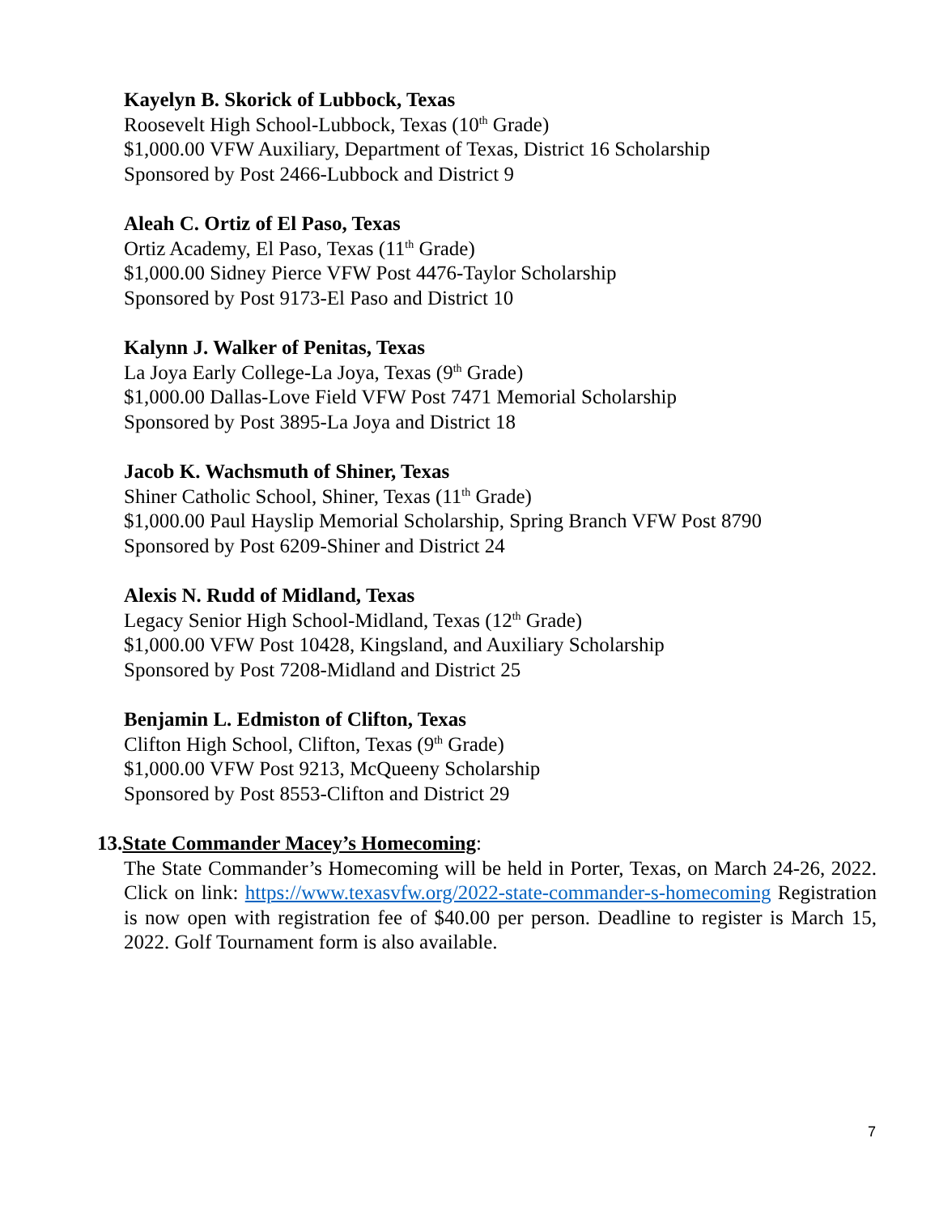Kayelyn B. Skorick of Lubbock, Texas
Roosevelt High School-Lubbock, Texas (10<sup>th</sup> Grade)
$1,000.00 VFW Auxiliary, Department of Texas, District 16 Scholarship
Sponsored by Post 2466-Lubbock and District 9
Aleah C. Ortiz of El Paso, Texas
Ortiz Academy, El Paso, Texas (11<sup>th</sup> Grade)
$1,000.00 Sidney Pierce VFW Post 4476-Taylor Scholarship
Sponsored by Post 9173-El Paso and District 10
Kalynn J. Walker of Penitas, Texas
La Joya Early College-La Joya, Texas (9<sup>th</sup> Grade)
$1,000.00 Dallas-Love Field VFW Post 7471 Memorial Scholarship
Sponsored by Post 3895-La Joya and District 18
Jacob K. Wachsmuth of Shiner, Texas
Shiner Catholic School, Shiner, Texas (11<sup>th</sup> Grade)
$1,000.00 Paul Hayslip Memorial Scholarship, Spring Branch VFW Post 8790
Sponsored by Post 6209-Shiner and District 24
Alexis N. Rudd of Midland, Texas
Legacy Senior High School-Midland, Texas (12<sup>th</sup> Grade)
$1,000.00 VFW Post 10428, Kingsland, and Auxiliary Scholarship
Sponsored by Post 7208-Midland and District 25
Benjamin L. Edmiston of Clifton, Texas
Clifton High School, Clifton, Texas (9<sup>th</sup> Grade)
$1,000.00 VFW Post 9213, McQueeny Scholarship
Sponsored by Post 8553-Clifton and District 29
13.State Commander Macey’s Homecoming:
The State Commander’s Homecoming will be held in Porter, Texas, on March 24-26, 2022. Click on link: https://www.texasvfw.org/2022-state-commander-s-homecoming Registration is now open with registration fee of $40.00 per person. Deadline to register is March 15, 2022. Golf Tournament form is also available.
7